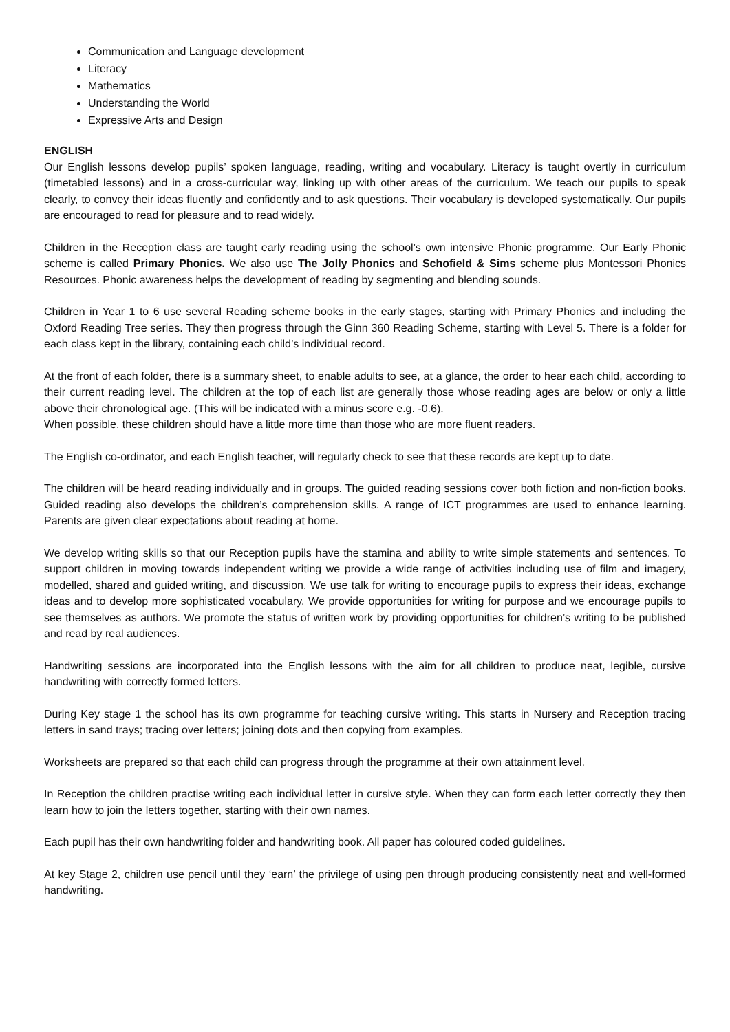Communication and Language development
Literacy
Mathematics
Understanding the World
Expressive Arts and Design
ENGLISH
Our English lessons develop pupils’ spoken language, reading, writing and vocabulary. Literacy is taught overtly in curriculum (timetabled lessons) and in a cross-curricular way, linking up with other areas of the curriculum. We teach our pupils to speak clearly, to convey their ideas fluently and confidently and to ask questions. Their vocabulary is developed systematically. Our pupils are encouraged to read for pleasure and to read widely.
Children in the Reception class are taught early reading using the school’s own intensive Phonic programme. Our Early Phonic scheme is called Primary Phonics. We also use The Jolly Phonics and Schofield & Sims scheme plus Montessori Phonics Resources. Phonic awareness helps the development of reading by segmenting and blending sounds.
Children in Year 1 to 6 use several Reading scheme books in the early stages, starting with Primary Phonics and including the Oxford Reading Tree series. They then progress through the Ginn 360 Reading Scheme, starting with Level 5. There is a folder for each class kept in the library, containing each child’s individual record.
At the front of each folder, there is a summary sheet, to enable adults to see, at a glance, the order to hear each child, according to their current reading level. The children at the top of each list are generally those whose reading ages are below or only a little above their chronological age. (This will be indicated with a minus score e.g. -0.6).
When possible, these children should have a little more time than those who are more fluent readers.
The English co-ordinator, and each English teacher, will regularly check to see that these records are kept up to date.
The children will be heard reading individually and in groups. The guided reading sessions cover both fiction and non-fiction books. Guided reading also develops the children’s comprehension skills. A range of ICT programmes are used to enhance learning. Parents are given clear expectations about reading at home.
We develop writing skills so that our Reception pupils have the stamina and ability to write simple statements and sentences. To support children in moving towards independent writing we provide a wide range of activities including use of film and imagery, modelled, shared and guided writing, and discussion. We use talk for writing to encourage pupils to express their ideas, exchange ideas and to develop more sophisticated vocabulary. We provide opportunities for writing for purpose and we encourage pupils to see themselves as authors. We promote the status of written work by providing opportunities for children’s writing to be published and read by real audiences.
Handwriting sessions are incorporated into the English lessons with the aim for all children to produce neat, legible, cursive handwriting with correctly formed letters.
During Key stage 1 the school has its own programme for teaching cursive writing. This starts in Nursery and Reception tracing letters in sand trays; tracing over letters; joining dots and then copying from examples.
Worksheets are prepared so that each child can progress through the programme at their own attainment level.
In Reception the children practise writing each individual letter in cursive style. When they can form each letter correctly they then learn how to join the letters together, starting with their own names.
Each pupil has their own handwriting folder and handwriting book. All paper has coloured coded guidelines.
At key Stage 2, children use pencil until they ‘earn’ the privilege of using pen through producing consistently neat and well-formed handwriting.